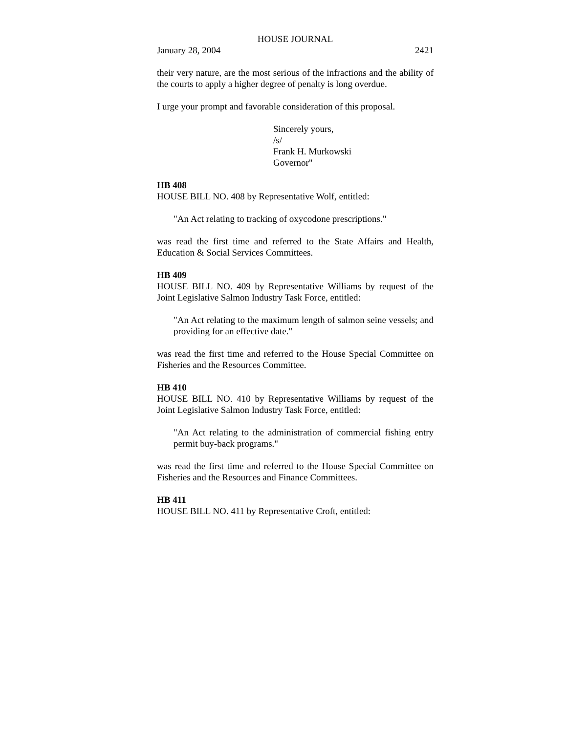HOUSE JOURNAL
January 28, 2004 2421
their very nature, are the most serious of the infractions and the ability of the courts to apply a higher degree of penalty is long overdue.
I urge your prompt and favorable consideration of this proposal.
Sincerely yours,
/s/
Frank H. Murkowski
Governor"
HB 408
HOUSE BILL NO. 408 by Representative Wolf, entitled:
"An Act relating to tracking of oxycodone prescriptions."
was read the first time and referred to the State Affairs and Health, Education & Social Services Committees.
HB 409
HOUSE BILL NO. 409 by Representative Williams by request of the Joint Legislative Salmon Industry Task Force, entitled:
"An Act relating to the maximum length of salmon seine vessels; and providing for an effective date."
was read the first time and referred to the House Special Committee on Fisheries and the Resources Committee.
HB 410
HOUSE BILL NO. 410 by Representative Williams by request of the Joint Legislative Salmon Industry Task Force, entitled:
"An Act relating to the administration of commercial fishing entry permit buy-back programs."
was read the first time and referred to the House Special Committee on Fisheries and the Resources and Finance Committees.
HB 411
HOUSE BILL NO. 411 by Representative Croft, entitled: